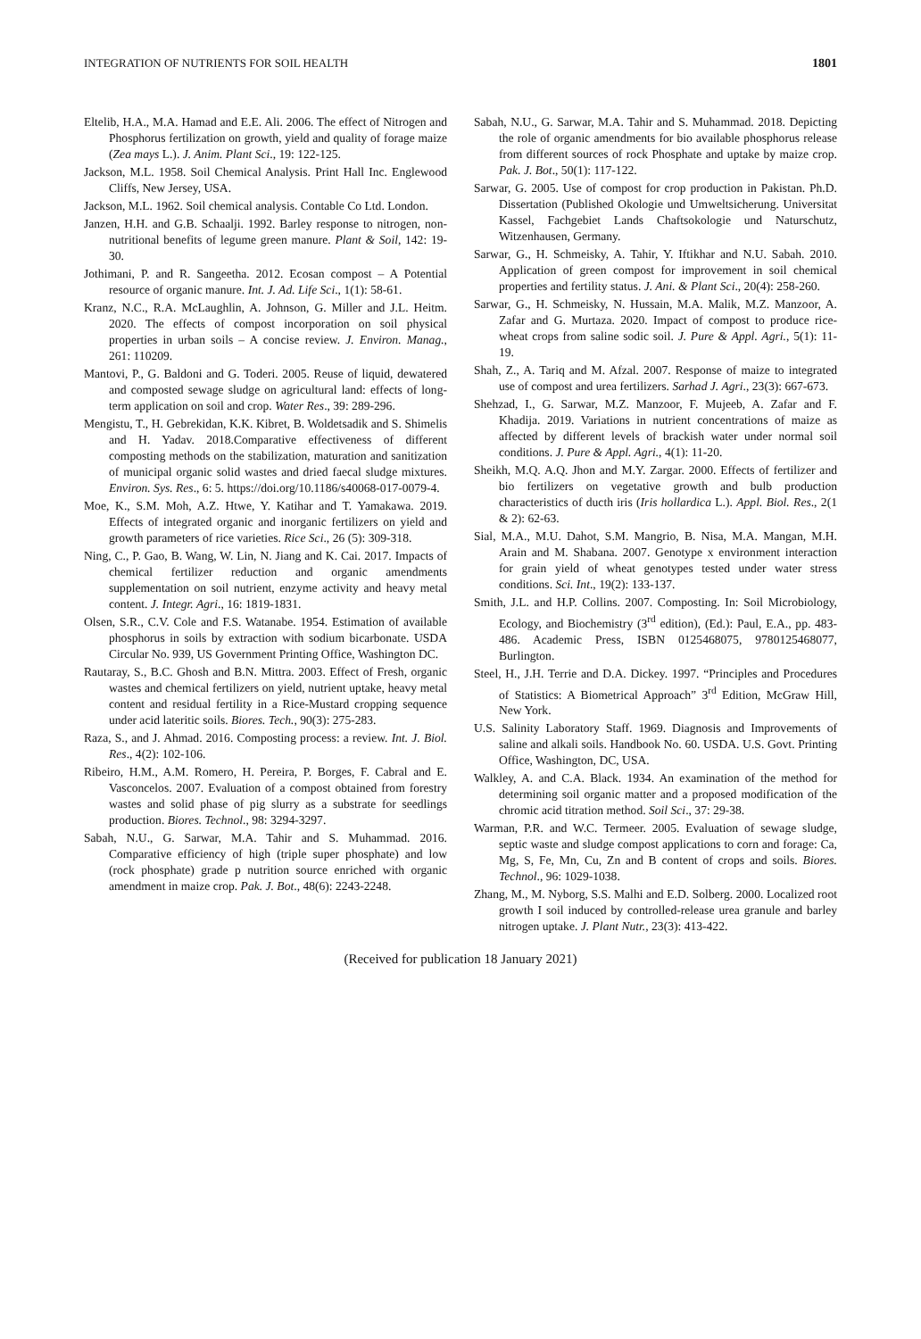INTEGRATION OF NUTRIENTS FOR SOIL HEALTH 1801
Eltelib, H.A., M.A. Hamad and E.E. Ali. 2006. The effect of Nitrogen and Phosphorus fertilization on growth, yield and quality of forage maize (Zea mays L.). J. Anim. Plant Sci., 19: 122-125.
Jackson, M.L. 1958. Soil Chemical Analysis. Print Hall Inc. Englewood Cliffs, New Jersey, USA.
Jackson, M.L. 1962. Soil chemical analysis. Contable Co Ltd. London.
Janzen, H.H. and G.B. Schaalji. 1992. Barley response to nitrogen, non-nutritional benefits of legume green manure. Plant & Soil, 142: 19-30.
Jothimani, P. and R. Sangeetha. 2012. Ecosan compost – A Potential resource of organic manure. Int. J. Ad. Life Sci., 1(1): 58-61.
Kranz, N.C., R.A. McLaughlin, A. Johnson, G. Miller and J.L. Heitm. 2020. The effects of compost incorporation on soil physical properties in urban soils – A concise review. J. Environ. Manag., 261: 110209.
Mantovi, P., G. Baldoni and G. Toderi. 2005. Reuse of liquid, dewatered and composted sewage sludge on agricultural land: effects of long-term application on soil and crop. Water Res., 39: 289-296.
Mengistu, T., H. Gebrekidan, K.K. Kibret, B. Woldetsadik and S. Shimelis and H. Yadav. 2018.Comparative effectiveness of different composting methods on the stabilization, maturation and sanitization of municipal organic solid wastes and dried faecal sludge mixtures. Environ. Sys. Res., 6: 5. https://doi.org/10.1186/s40068-017-0079-4.
Moe, K., S.M. Moh, A.Z. Htwe, Y. Katihar and T. Yamakawa. 2019. Effects of integrated organic and inorganic fertilizers on yield and growth parameters of rice varieties. Rice Sci., 26 (5): 309-318.
Ning, C., P. Gao, B. Wang, W. Lin, N. Jiang and K. Cai. 2017. Impacts of chemical fertilizer reduction and organic amendments supplementation on soil nutrient, enzyme activity and heavy metal content. J. Integr. Agri., 16: 1819-1831.
Olsen, S.R., C.V. Cole and F.S. Watanabe. 1954. Estimation of available phosphorus in soils by extraction with sodium bicarbonate. USDA Circular No. 939, US Government Printing Office, Washington DC.
Rautaray, S., B.C. Ghosh and B.N. Mittra. 2003. Effect of Fresh, organic wastes and chemical fertilizers on yield, nutrient uptake, heavy metal content and residual fertility in a Rice-Mustard cropping sequence under acid lateritic soils. Biores. Tech., 90(3): 275-283.
Raza, S., and J. Ahmad. 2016. Composting process: a review. Int. J. Biol. Res., 4(2): 102-106.
Ribeiro, H.M., A.M. Romero, H. Pereira, P. Borges, F. Cabral and E. Vasconcelos. 2007. Evaluation of a compost obtained from forestry wastes and solid phase of pig slurry as a substrate for seedlings production. Biores. Technol., 98: 3294-3297.
Sabah, N.U., G. Sarwar, M.A. Tahir and S. Muhammad. 2016. Comparative efficiency of high (triple super phosphate) and low (rock phosphate) grade p nutrition source enriched with organic amendment in maize crop. Pak. J. Bot., 48(6): 2243-2248.
Sabah, N.U., G. Sarwar, M.A. Tahir and S. Muhammad. 2018. Depicting the role of organic amendments for bio available phosphorus release from different sources of rock Phosphate and uptake by maize crop. Pak. J. Bot., 50(1): 117-122.
Sarwar, G. 2005. Use of compost for crop production in Pakistan. Ph.D. Dissertation (Published Okologie und Umweltsicherung. Universitat Kassel, Fachgebiet Lands Chaftsokologie und Naturschutz, Witzenhausen, Germany.
Sarwar, G., H. Schmeisky, A. Tahir, Y. Iftikhar and N.U. Sabah. 2010. Application of green compost for improvement in soil chemical properties and fertility status. J. Ani. & Plant Sci., 20(4): 258-260.
Sarwar, G., H. Schmeisky, N. Hussain, M.A. Malik, M.Z. Manzoor, A. Zafar and G. Murtaza. 2020. Impact of compost to produce rice-wheat crops from saline sodic soil. J. Pure & Appl. Agri., 5(1): 11-19.
Shah, Z., A. Tariq and M. Afzal. 2007. Response of maize to integrated use of compost and urea fertilizers. Sarhad J. Agri., 23(3): 667-673.
Shehzad, I., G. Sarwar, M.Z. Manzoor, F. Mujeeb, A. Zafar and F. Khadija. 2019. Variations in nutrient concentrations of maize as affected by different levels of brackish water under normal soil conditions. J. Pure & Appl. Agri., 4(1): 11-20.
Sheikh, M.Q. A.Q. Jhon and M.Y. Zargar. 2000. Effects of fertilizer and bio fertilizers on vegetative growth and bulb production characteristics of ducth iris (Iris hollardica L.). Appl. Biol. Res., 2(1 & 2): 62-63.
Sial, M.A., M.U. Dahot, S.M. Mangrio, B. Nisa, M.A. Mangan, M.H. Arain and M. Shabana. 2007. Genotype x environment interaction for grain yield of wheat genotypes tested under water stress conditions. Sci. Int., 19(2): 133-137.
Smith, J.L. and H.P. Collins. 2007. Composting. In: Soil Microbiology, Ecology, and Biochemistry (3<sup>rd</sup> edition), (Ed.): Paul, E.A., pp. 483-486. Academic Press, ISBN 0125468075, 9780125468077, Burlington.
Steel, H., J.H. Terrie and D.A. Dickey. 1997. “Principles and Procedures of Statistics: A Biometrical Approach” 3<sup>rd</sup> Edition, McGraw Hill, New York.
U.S. Salinity Laboratory Staff. 1969. Diagnosis and Improvements of saline and alkali soils. Handbook No. 60. USDA. U.S. Govt. Printing Office, Washington, DC, USA.
Walkley, A. and C.A. Black. 1934. An examination of the method for determining soil organic matter and a proposed modification of the chromic acid titration method. Soil Sci., 37: 29-38.
Warman, P.R. and W.C. Termeer. 2005. Evaluation of sewage sludge, septic waste and sludge compost applications to corn and forage: Ca, Mg, S, Fe, Mn, Cu, Zn and B content of crops and soils. Biores. Technol., 96: 1029-1038.
Zhang, M., M. Nyborg, S.S. Malhi and E.D. Solberg. 2000. Localized root growth I soil induced by controlled-release urea granule and barley nitrogen uptake. J. Plant Nutr., 23(3): 413-422.
(Received for publication 18 January 2021)